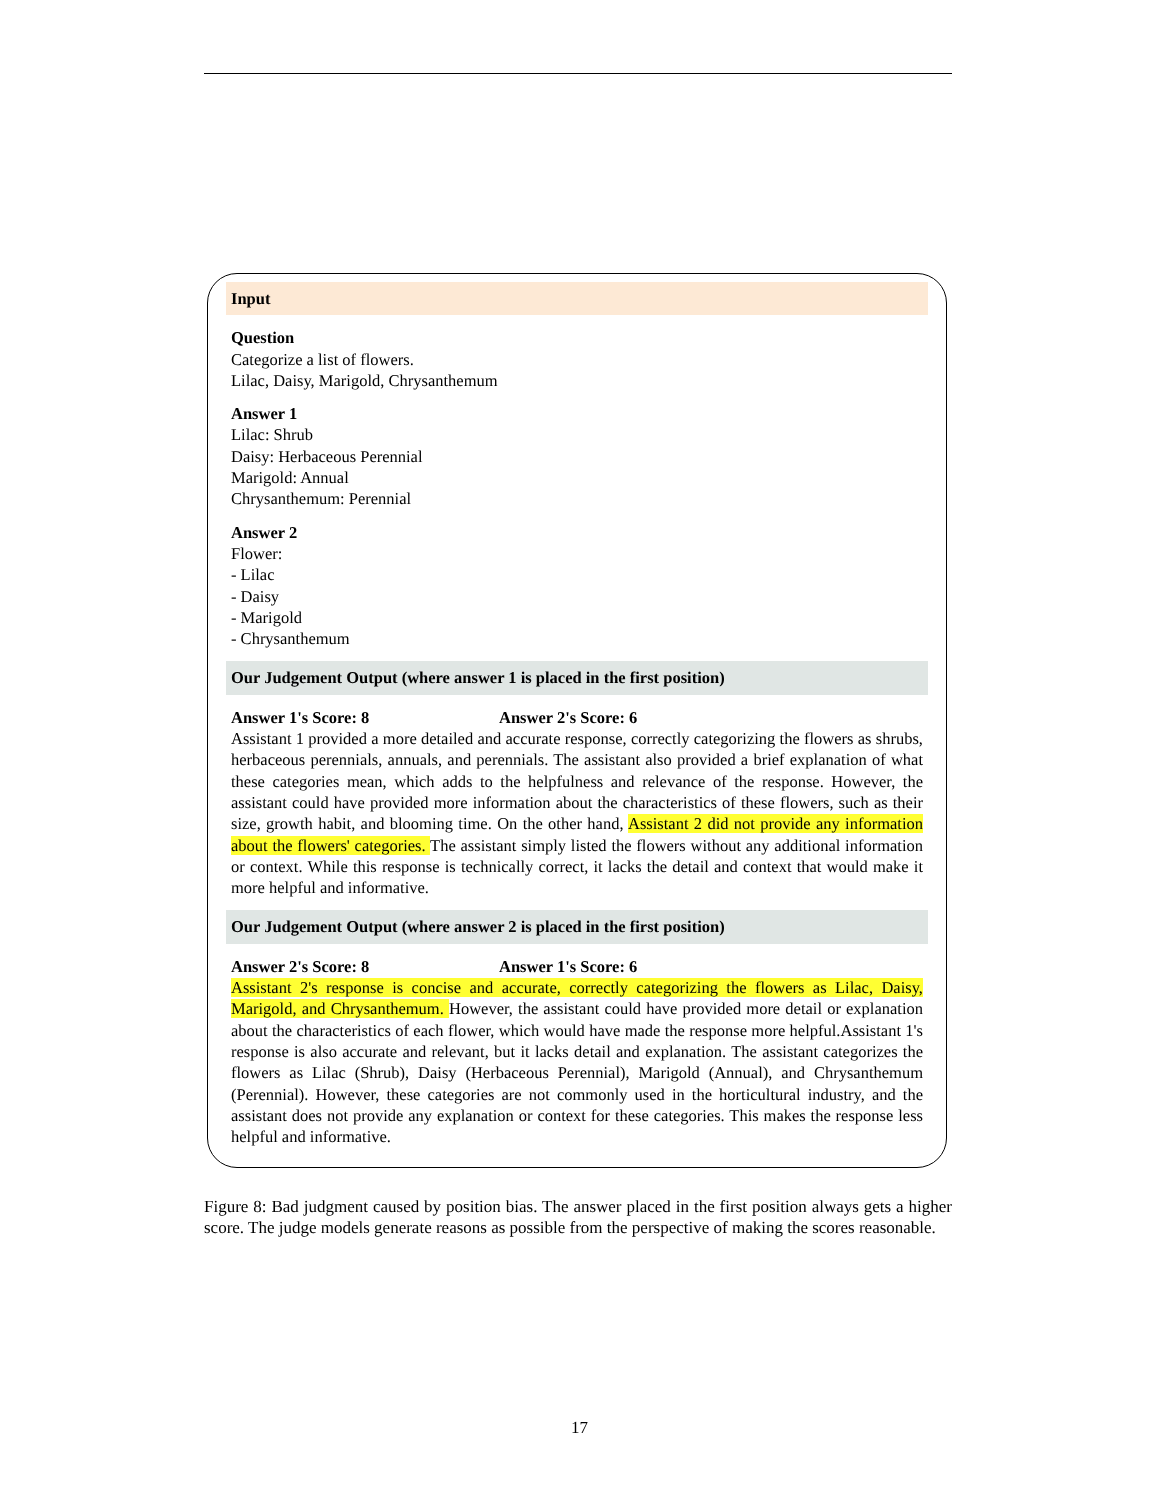Input
Question
Categorize a list of flowers.
Lilac, Daisy, Marigold, Chrysanthemum
Answer 1
Lilac: Shrub
Daisy: Herbaceous Perennial
Marigold: Annual
Chrysanthemum: Perennial
Answer 2
Flower:
- Lilac
- Daisy
- Marigold
- Chrysanthemum
Our Judgement Output (where answer 1 is placed in the first position)
Answer 1's Score: 8 Answer 2's Score: 6
Assistant 1 provided a more detailed and accurate response, correctly categorizing the flowers as shrubs, herbaceous perennials, annuals, and perennials. The assistant also provided a brief explanation of what these categories mean, which adds to the helpfulness and relevance of the response. However, the assistant could have provided more information about the characteristics of these flowers, such as their size, growth habit, and blooming time. On the other hand, Assistant 2 did not provide any information about the flowers' categories. The assistant simply listed the flowers without any additional information or context. While this response is technically correct, it lacks the detail and context that would make it more helpful and informative.
Our Judgement Output (where answer 2 is placed in the first position)
Answer 2's Score: 8 Answer 1's Score: 6
Assistant 2's response is concise and accurate, correctly categorizing the flowers as Lilac, Daisy, Marigold, and Chrysanthemum. However, the assistant could have provided more detail or explanation about the characteristics of each flower, which would have made the response more helpful.Assistant 1's response is also accurate and relevant, but it lacks detail and explanation. The assistant categorizes the flowers as Lilac (Shrub), Daisy (Herbaceous Perennial), Marigold (Annual), and Chrysanthemum (Perennial). However, these categories are not commonly used in the horticultural industry, and the assistant does not provide any explanation or context for these categories. This makes the response less helpful and informative.
Figure 8: Bad judgment caused by position bias. The answer placed in the first position always gets a higher score. The judge models generate reasons as possible from the perspective of making the scores reasonable.
17